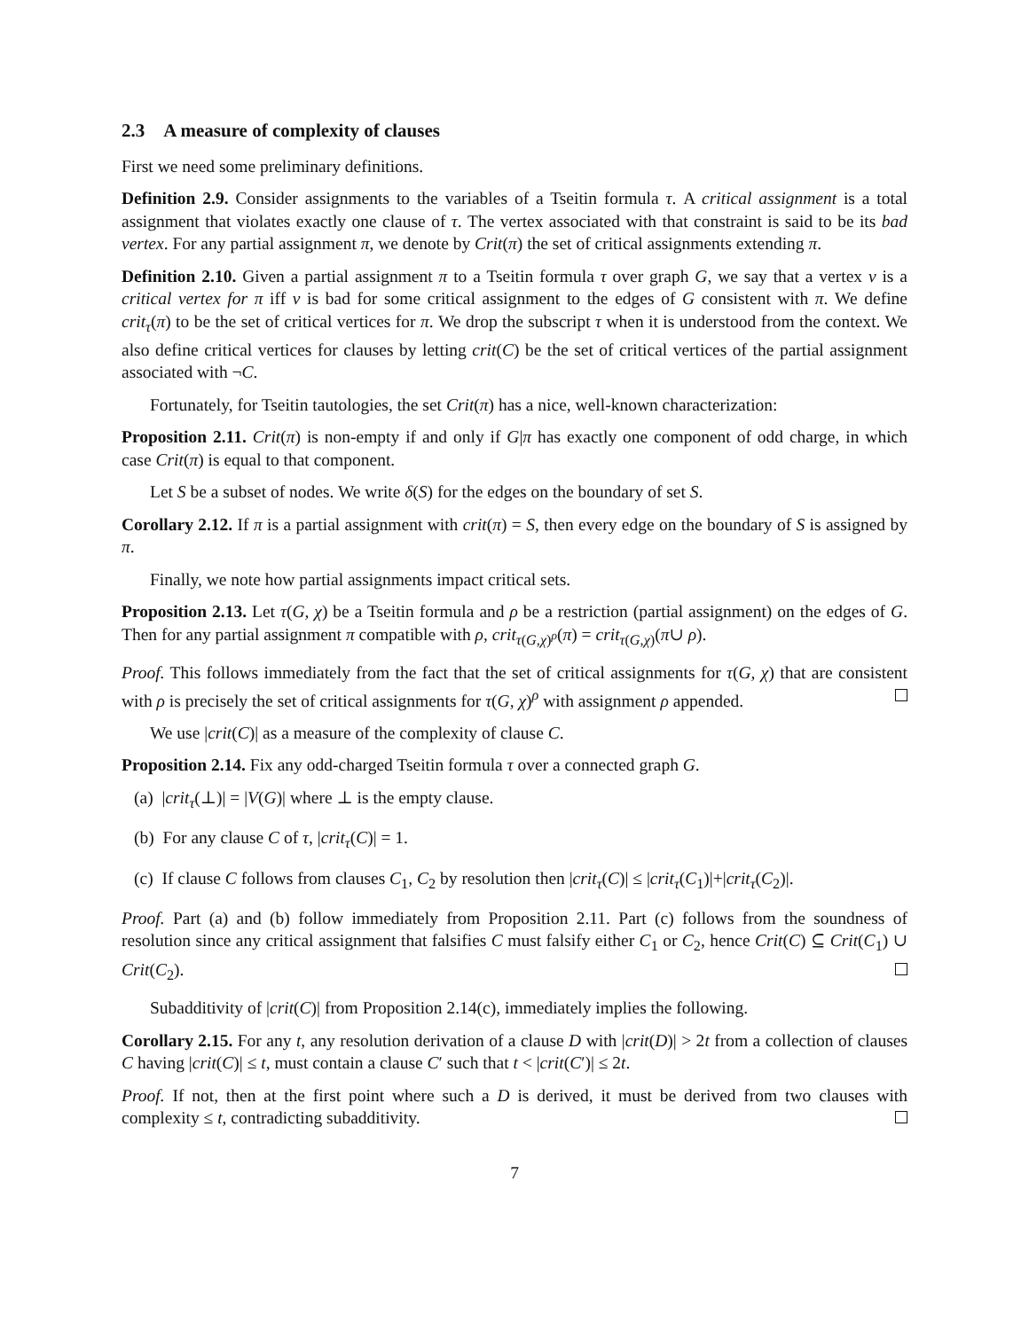2.3 A measure of complexity of clauses
First we need some preliminary definitions.
Definition 2.9. Consider assignments to the variables of a Tseitin formula τ. A critical assignment is a total assignment that violates exactly one clause of τ. The vertex associated with that constraint is said to be its bad vertex. For any partial assignment π, we denote by Crit(π) the set of critical assignments extending π.
Definition 2.10. Given a partial assignment π to a Tseitin formula τ over graph G, we say that a vertex v is a critical vertex for π iff v is bad for some critical assignment to the edges of G consistent with π. We define crit<sub>τ</sub>(π) to be the set of critical vertices for π. We drop the subscript τ when it is understood from the context. We also define critical vertices for clauses by letting crit(C) be the set of critical vertices of the partial assignment associated with ¬C.
Fortunately, for Tseitin tautologies, the set Crit(π) has a nice, well-known characterization:
Proposition 2.11. Crit(π) is non-empty if and only if G|π has exactly one component of odd charge, in which case Crit(π) is equal to that component.
Let S be a subset of nodes. We write δ(S) for the edges on the boundary of set S.
Corollary 2.12. If π is a partial assignment with crit(π) = S, then every edge on the boundary of S is assigned by π.
Finally, we note how partial assignments impact critical sets.
Proposition 2.13. Let τ(G, χ) be a Tseitin formula and ρ be a restriction (partial assignment) on the edges of G. Then for any partial assignment π compatible with ρ, crit<sub>τ(G,χ)<sup>ρ</sup></sub>(π) = crit<sub>τ(G,χ)</sub>(π∪ ρ).
Proof. This follows immediately from the fact that the set of critical assignments for τ(G, χ) that are consistent with ρ is precisely the set of critical assignments for τ(G, χ)<sup>ρ</sup> with assignment ρ appended.
We use |crit(C)| as a measure of the complexity of clause C.
Proposition 2.14. Fix any odd-charged Tseitin formula τ over a connected graph G.
(a) |crit<sub>τ</sub>(⊥)| = |V(G)| where ⊥ is the empty clause.
(b) For any clause C of τ, |crit<sub>τ</sub>(C)| = 1.
(c) If clause C follows from clauses C<sub>1</sub>, C<sub>2</sub> by resolution then |crit<sub>τ</sub>(C)| ≤ |crit<sub>τ</sub>(C<sub>1</sub>)|+|crit<sub>τ</sub>(C<sub>2</sub>)|.
Proof. Part (a) and (b) follow immediately from Proposition 2.11. Part (c) follows from the soundness of resolution since any critical assignment that falsifies C must falsify either C<sub>1</sub> or C<sub>2</sub>, hence Crit(C) ⊆ Crit(C<sub>1</sub>) ∪ Crit(C<sub>2</sub>).
Subadditivity of |crit(C)| from Proposition 2.14(c), immediately implies the following.
Corollary 2.15. For any t, any resolution derivation of a clause D with |crit(D)| > 2t from a collection of clauses C having |crit(C)| ≤ t, must contain a clause C′ such that t < |crit(C′)| ≤ 2t.
Proof. If not, then at the first point where such a D is derived, it must be derived from two clauses with complexity ≤ t, contradicting subadditivity.
7